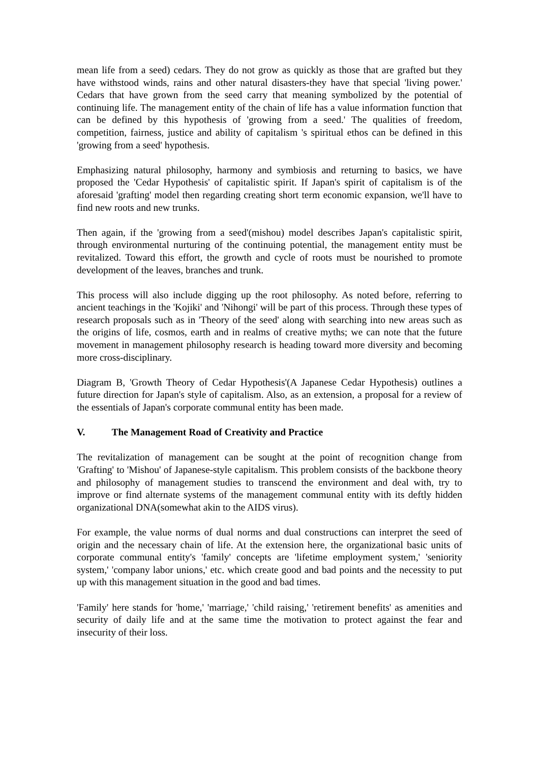mean life from a seed) cedars. They do not grow as quickly as those that are grafted but they have withstood winds, rains and other natural disasters-they have that special 'living power.' Cedars that have grown from the seed carry that meaning symbolized by the potential of continuing life. The management entity of the chain of life has a value information function that can be defined by this hypothesis of 'growing from a seed.' The qualities of freedom, competition, fairness, justice and ability of capitalism 's spiritual ethos can be defined in this 'growing from a seed' hypothesis.
Emphasizing natural philosophy, harmony and symbiosis and returning to basics, we have proposed the 'Cedar Hypothesis' of capitalistic spirit. If Japan's spirit of capitalism is of the aforesaid 'grafting' model then regarding creating short term economic expansion, we'll have to find new roots and new trunks.
Then again, if the 'growing from a seed'(mishou) model describes Japan's capitalistic spirit, through environmental nurturing of the continuing potential, the management entity must be revitalized. Toward this effort, the growth and cycle of roots must be nourished to promote development of the leaves, branches and trunk.
This process will also include digging up the root philosophy. As noted before, referring to ancient teachings in the 'Kojiki' and 'Nihongi' will be part of this process. Through these types of research proposals such as in 'Theory of the seed' along with searching into new areas such as the origins of life, cosmos, earth and in realms of creative myths; we can note that the future movement in management philosophy research is heading toward more diversity and becoming more cross-disciplinary.
Diagram B, 'Growth Theory of Cedar Hypothesis'(A Japanese Cedar Hypothesis) outlines a future direction for Japan's style of capitalism. Also, as an extension, a proposal for a review of the essentials of Japan's corporate communal entity has been made.
V. The Management Road of Creativity and Practice
The revitalization of management can be sought at the point of recognition change from 'Grafting' to 'Mishou' of Japanese-style capitalism. This problem consists of the backbone theory and philosophy of management studies to transcend the environment and deal with, try to improve or find alternate systems of the management communal entity with its deftly hidden organizational DNA(somewhat akin to the AIDS virus).
For example, the value norms of dual norms and dual constructions can interpret the seed of origin and the necessary chain of life. At the extension here, the organizational basic units of corporate communal entity's 'family' concepts are 'lifetime employment system,' 'seniority system,' 'company labor unions,' etc. which create good and bad points and the necessity to put up with this management situation in the good and bad times.
'Family' here stands for 'home,' 'marriage,' 'child raising,' 'retirement benefits' as amenities and security of daily life and at the same time the motivation to protect against the fear and insecurity of their loss.